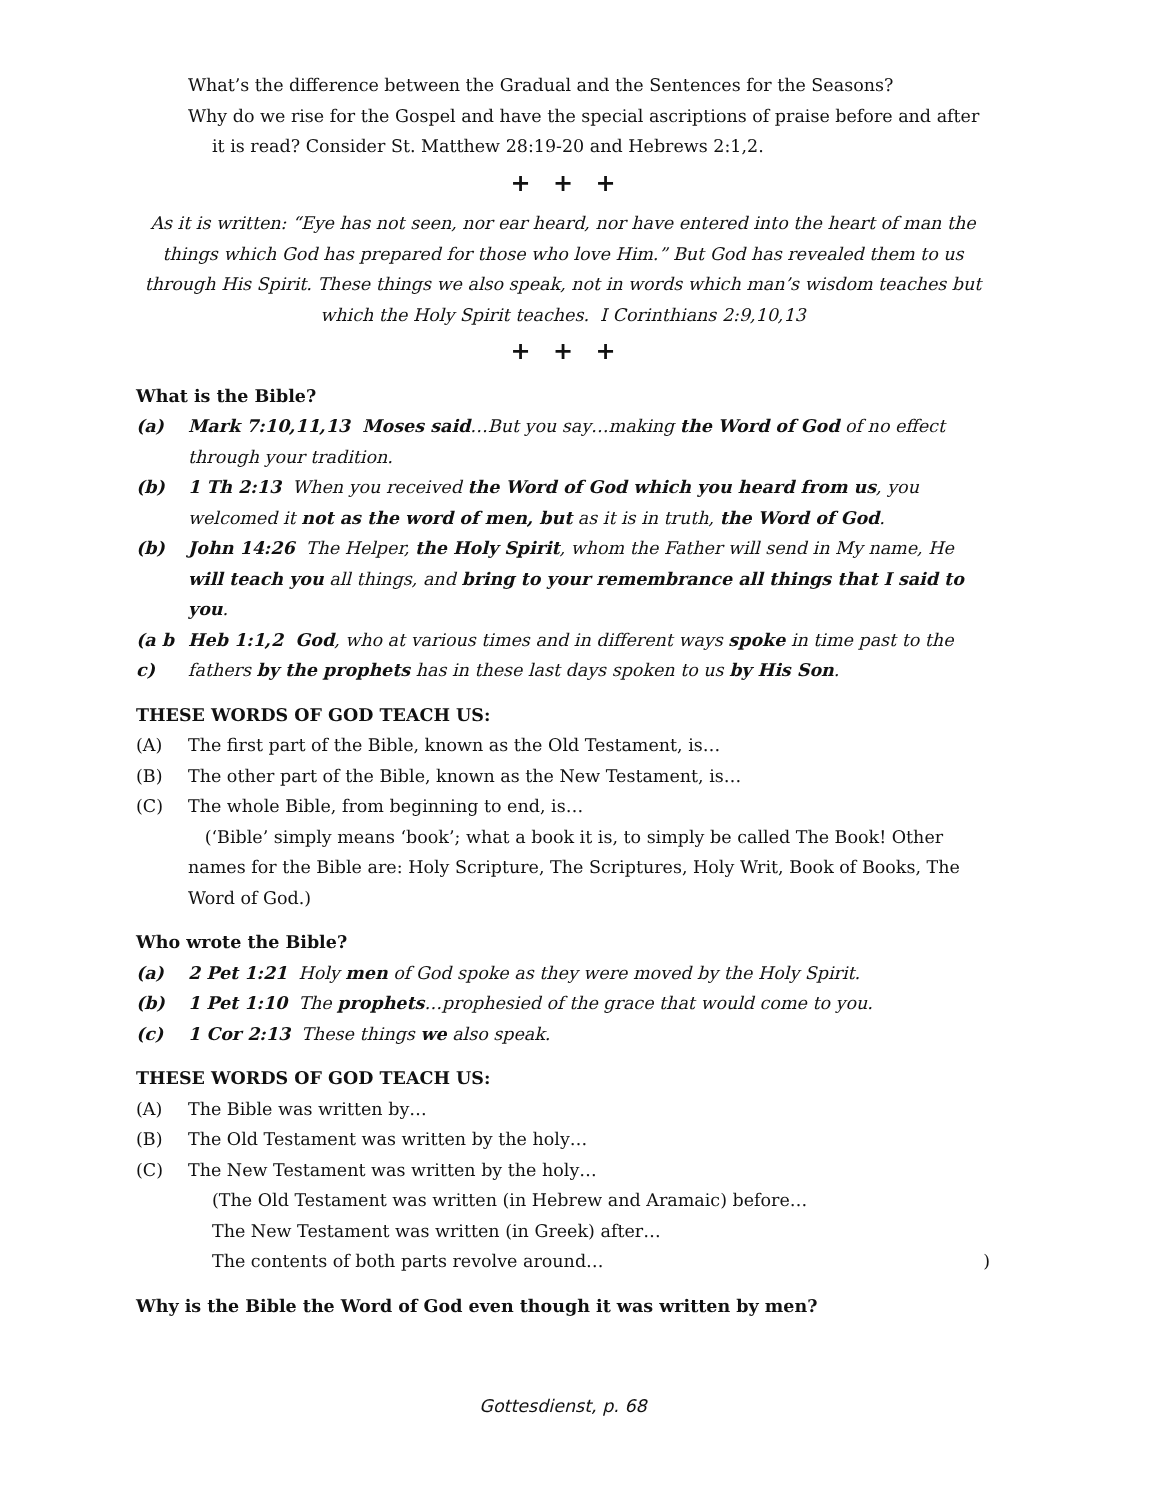What’s the difference between the Gradual and the Sentences for the Seasons?
Why do we rise for the Gospel and have the special ascriptions of praise before and after it is read? Consider St. Matthew 28:19-20 and Hebrews 2:1,2.
+ + +
As it is written: “Eye has not seen, nor ear heard, nor have entered into the heart of man the things which God has prepared for those who love Him.” But God has revealed them to us through His Spirit. These things we also speak, not in words which man’s wisdom teaches but which the Holy Spirit teaches. I Corinthians 2:9,10,13
+ + +
What is the Bible?
(a) Mark 7:10,11,13 Moses said…But you say…making the Word of God of no effect through your tradition.
(b) 1 Th 2:13 When you received the Word of God which you heard from us, you welcomed it not as the word of men, but as it is in truth, the Word of God.
(b) John 14:26 The Helper, the Holy Spirit, whom the Father will send in My name, He will teach you all things, and bring to your remembrance all things that I said to you.
(a b c) Heb 1:1,2 God, who at various times and in different ways spoke in time past to the fathers by the prophets has in these last days spoken to us by His Son.
THESE WORDS OF GOD TEACH US:
(A) The first part of the Bible, known as the Old Testament, is…
(B) The other part of the Bible, known as the New Testament, is…
(C) The whole Bible, from beginning to end, is…
(‘Bible’ simply means ‘book’; what a book it is, to simply be called The Book! Other names for the Bible are: Holy Scripture, The Scriptures, Holy Writ, Book of Books, The Word of God.)
Who wrote the Bible?
(a) 2 Pet 1:21 Holy men of God spoke as they were moved by the Holy Spirit.
(b) 1 Pet 1:10 The prophets…prophesied of the grace that would come to you.
(c) 1 Cor 2:13 These things we also speak.
THESE WORDS OF GOD TEACH US:
(A) The Bible was written by…
(B) The Old Testament was written by the holy…
(C) The New Testament was written by the holy…
(The Old Testament was written (in Hebrew and Aramaic) before…
The New Testament was written (in Greek) after…
The contents of both parts revolve around…)
Why is the Bible the Word of God even though it was written by men?
Gottesdienst, p. 68